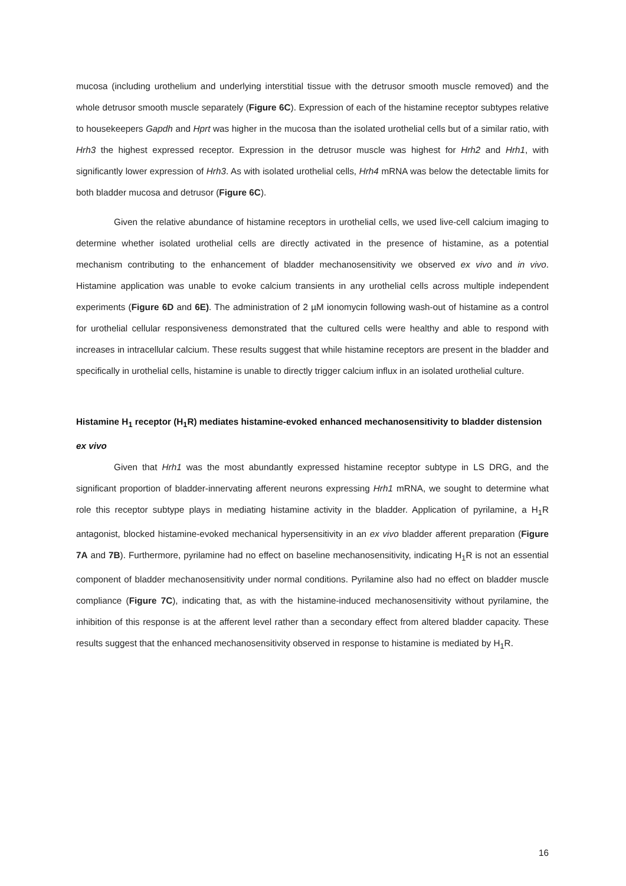mucosa (including urothelium and underlying interstitial tissue with the detrusor smooth muscle removed) and the whole detrusor smooth muscle separately (Figure 6C). Expression of each of the histamine receptor subtypes relative to housekeepers Gapdh and Hprt was higher in the mucosa than the isolated urothelial cells but of a similar ratio, with Hrh3 the highest expressed receptor. Expression in the detrusor muscle was highest for Hrh2 and Hrh1, with significantly lower expression of Hrh3. As with isolated urothelial cells, Hrh4 mRNA was below the detectable limits for both bladder mucosa and detrusor (Figure 6C).
Given the relative abundance of histamine receptors in urothelial cells, we used live-cell calcium imaging to determine whether isolated urothelial cells are directly activated in the presence of histamine, as a potential mechanism contributing to the enhancement of bladder mechanosensitivity we observed ex vivo and in vivo. Histamine application was unable to evoke calcium transients in any urothelial cells across multiple independent experiments (Figure 6D and 6E). The administration of 2 µM ionomycin following wash-out of histamine as a control for urothelial cellular responsiveness demonstrated that the cultured cells were healthy and able to respond with increases in intracellular calcium. These results suggest that while histamine receptors are present in the bladder and specifically in urothelial cells, histamine is unable to directly trigger calcium influx in an isolated urothelial culture.
Histamine H<sub>1</sub> receptor (H<sub>1</sub>R) mediates histamine-evoked enhanced mechanosensitivity to bladder distension ex vivo
Given that Hrh1 was the most abundantly expressed histamine receptor subtype in LS DRG, and the significant proportion of bladder-innervating afferent neurons expressing Hrh1 mRNA, we sought to determine what role this receptor subtype plays in mediating histamine activity in the bladder. Application of pyrilamine, a H<sub>1</sub>R antagonist, blocked histamine-evoked mechanical hypersensitivity in an ex vivo bladder afferent preparation (Figure 7A and 7B). Furthermore, pyrilamine had no effect on baseline mechanosensitivity, indicating H<sub>1</sub>R is not an essential component of bladder mechanosensitivity under normal conditions. Pyrilamine also had no effect on bladder muscle compliance (Figure 7C), indicating that, as with the histamine-induced mechanosensitivity without pyrilamine, the inhibition of this response is at the afferent level rather than a secondary effect from altered bladder capacity. These results suggest that the enhanced mechanosensitivity observed in response to histamine is mediated by H<sub>1</sub>R.
16